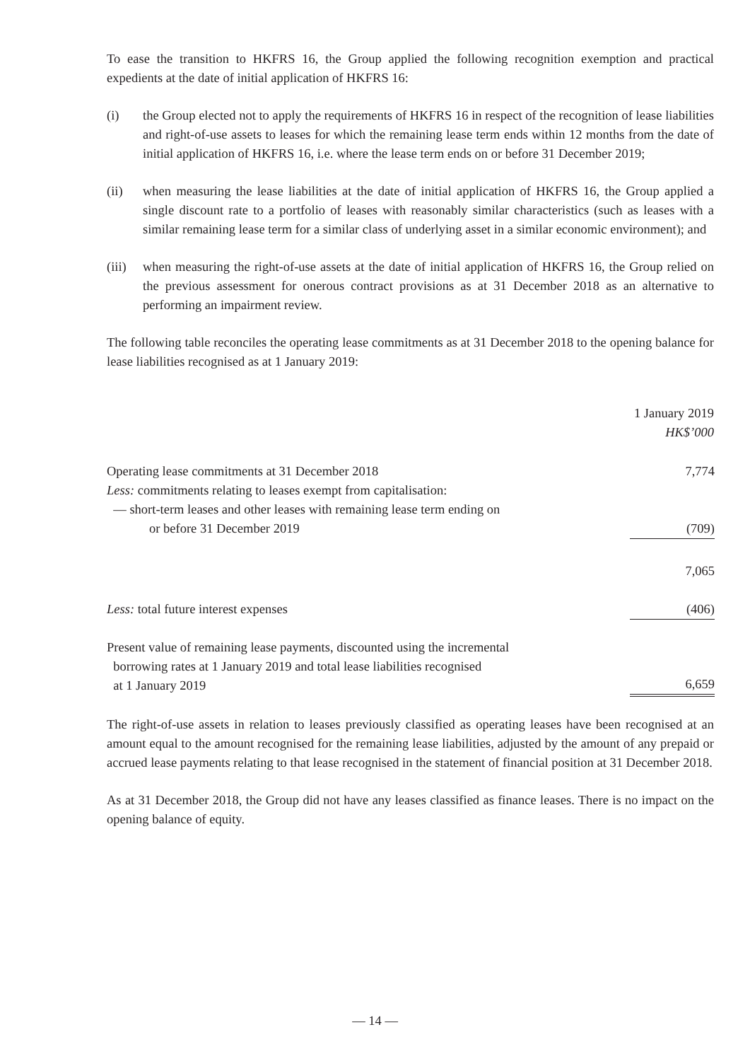To ease the transition to HKFRS 16, the Group applied the following recognition exemption and practical expedients at the date of initial application of HKFRS 16:
(i) the Group elected not to apply the requirements of HKFRS 16 in respect of the recognition of lease liabilities and right-of-use assets to leases for which the remaining lease term ends within 12 months from the date of initial application of HKFRS 16, i.e. where the lease term ends on or before 31 December 2019;
(ii) when measuring the lease liabilities at the date of initial application of HKFRS 16, the Group applied a single discount rate to a portfolio of leases with reasonably similar characteristics (such as leases with a similar remaining lease term for a similar class of underlying asset in a similar economic environment); and
(iii) when measuring the right-of-use assets at the date of initial application of HKFRS 16, the Group relied on the previous assessment for onerous contract provisions as at 31 December 2018 as an alternative to performing an impairment review.
The following table reconciles the operating lease commitments as at 31 December 2018 to the opening balance for lease liabilities recognised as at 1 January 2019:
| | 1 January 2019 HK$’000 |
| Operating lease commitments at 31 December 2018 | 7,774 |
| Less: commitments relating to leases exempt from capitalisation: — short-term leases and other leases with remaining lease term ending on or before 31 December 2019 | (709) |
| | 7,065 |
| Less: total future interest expenses | (406) |
| Present value of remaining lease payments, discounted using the incremental borrowing rates at 1 January 2019 and total lease liabilities recognised at 1 January 2019 | 6,659 |
The right-of-use assets in relation to leases previously classified as operating leases have been recognised at an amount equal to the amount recognised for the remaining lease liabilities, adjusted by the amount of any prepaid or accrued lease payments relating to that lease recognised in the statement of financial position at 31 December 2018.
As at 31 December 2018, the Group did not have any leases classified as finance leases. There is no impact on the opening balance of equity.
— 14 —